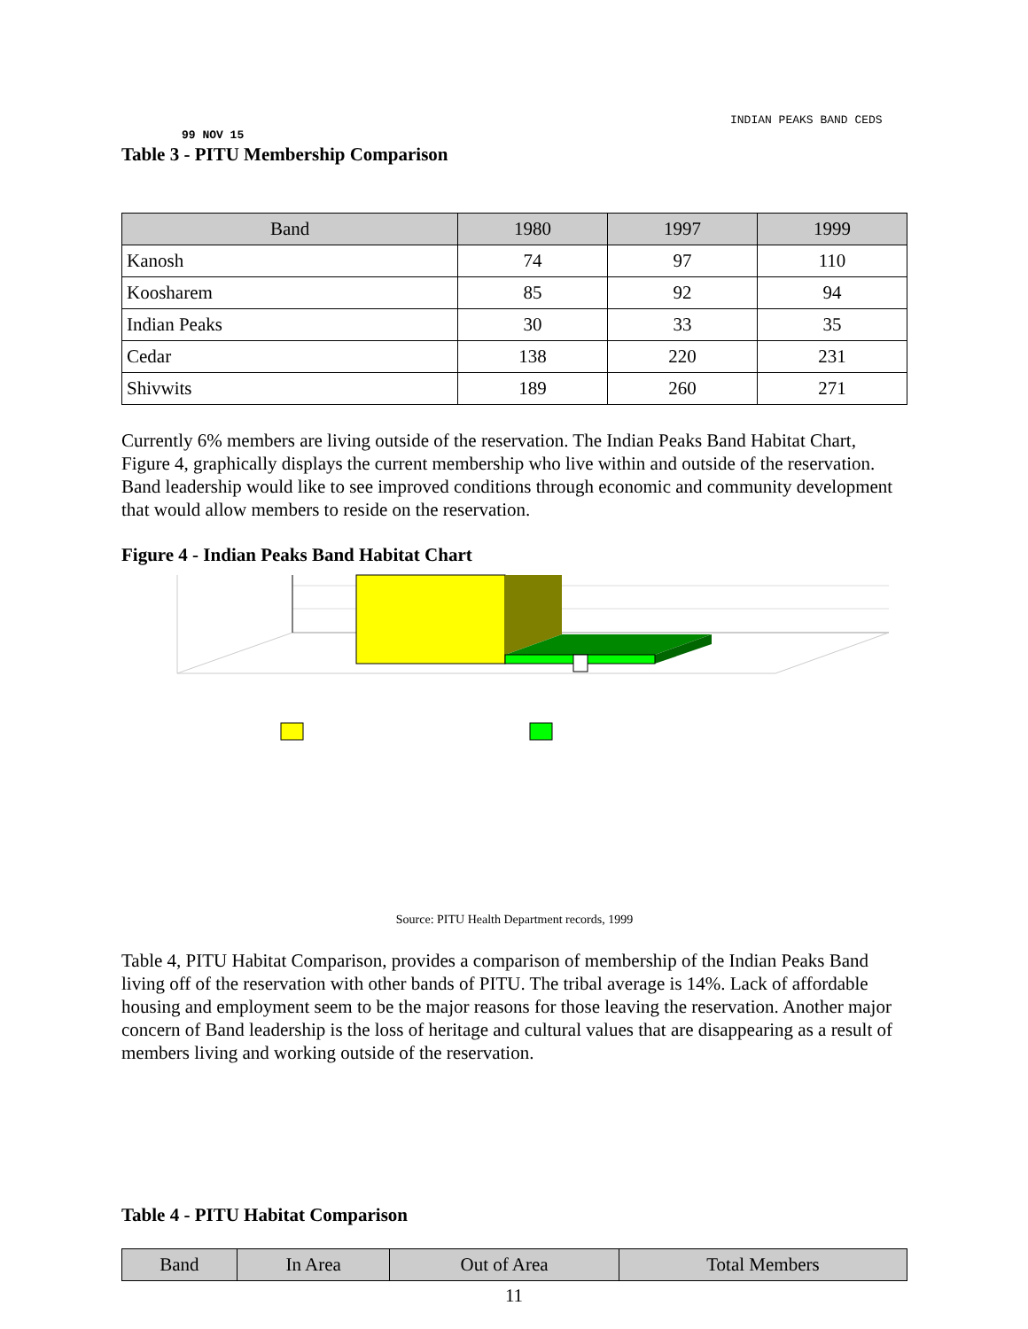INDIAN PEAKS BAND CEDS
99 NOV 15
Table 3 - PITU Membership Comparison
| Band | 1980 | 1997 | 1999 |
| --- | --- | --- | --- |
| Kanosh | 74 | 97 | 110 |
| Koosharem | 85 | 92 | 94 |
| Indian Peaks | 30 | 33 | 35 |
| Cedar | 138 | 220 | 231 |
| Shivwits | 189 | 260 | 271 |
Currently 6% members are living outside of the reservation. The Indian Peaks Band Habitat Chart, Figure 4, graphically displays the current membership who live within and outside of the reservation. Band leadership would like to see improved conditions through economic and community development that would allow members to reside on the reservation.
Figure 4 - Indian Peaks Band Habitat Chart
Source: PITU Health Department records, 1999
Table 4, PITU Habitat Comparison, provides a comparison of membership of the Indian Peaks Band living off of the reservation with other bands of PITU. The tribal average is 14%. Lack of affordable housing and employment seem to be the major reasons for those leaving the reservation. Another major concern of Band leadership is the loss of heritage and cultural values that are disappearing as a result of members living and working outside of the reservation.
Table 4 - PITU Habitat Comparison
| Band | In Area | Out of Area | Total Members |
| --- | --- | --- | --- |
11